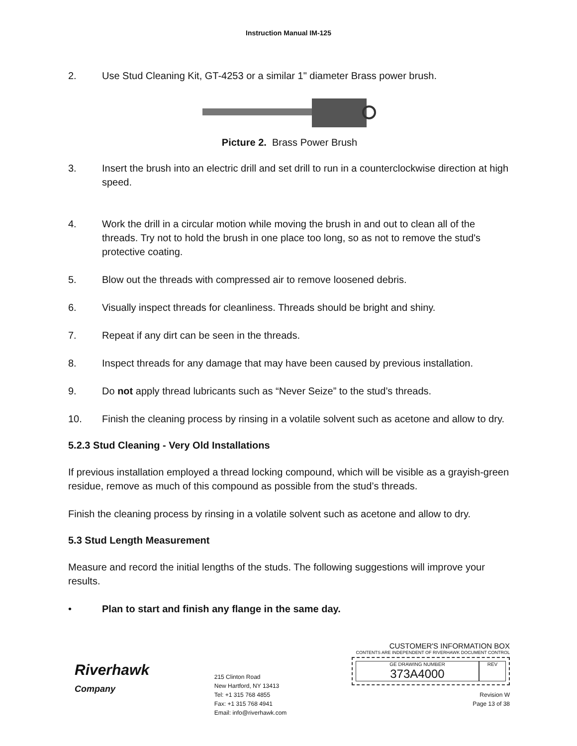Instruction Manual IM-125
2. Use Stud Cleaning Kit, GT-4253 or a similar 1" diameter Brass power brush.
Picture 2. Brass Power Brush
3. Insert the brush into an electric drill and set drill to run in a counterclockwise direction at high speed.
4. Work the drill in a circular motion while moving the brush in and out to clean all of the threads. Try not to hold the brush in one place too long, so as not to remove the stud's protective coating.
5. Blow out the threads with compressed air to remove loosened debris.
6. Visually inspect threads for cleanliness. Threads should be bright and shiny.
7. Repeat if any dirt can be seen in the threads.
8. Inspect threads for any damage that may have been caused by previous installation.
9. Do not apply thread lubricants such as “Never Seize” to the stud’s threads.
10. Finish the cleaning process by rinsing in a volatile solvent such as acetone and allow to dry.
5.2.3 Stud Cleaning - Very Old Installations
If previous installation employed a thread locking compound, which will be visible as a grayish-green residue, remove as much of this compound as possible from the stud’s threads.
Finish the cleaning process by rinsing in a volatile solvent such as acetone and allow to dry.
5.3 Stud Length Measurement
Measure and record the initial lengths of the studs. The following suggestions will improve your results.
• Plan to start and finish any flange in the same day.
Riverhawk
Company
215 Clinton Road
New Hartford, NY 13413
Tel: +1 315 768 4855
Fax: +1 315 768 4941
Email: info@riverhawk.com
CUSTOMER'S INFORMATION BOX
CONTENTS ARE INDEPENDENT OF RIVERHAWK DOCUMENT CONTROL
GE DRAWING NUMBER
373A4000
REV
Revision W
Page 13 of 38